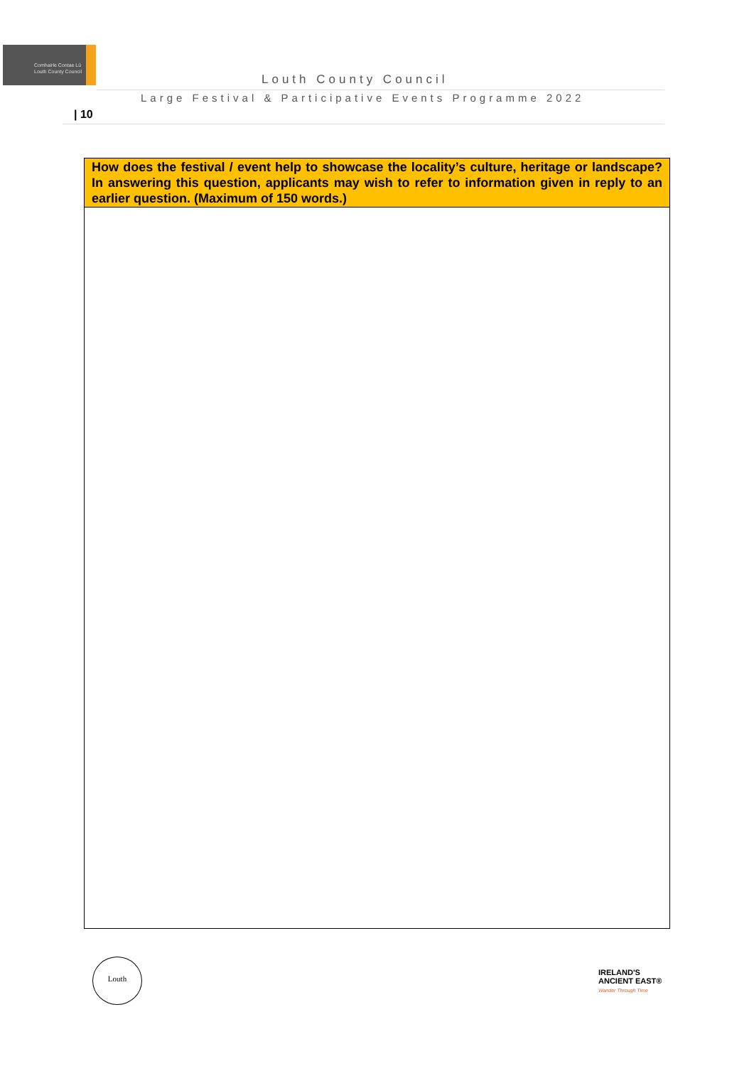Comhairle Contae Lú
Louth County Council
Louth County Council
Large Festival & Participative Events Programme 2022
| 10
| How does the festival / event help to showcase the locality’s culture, heritage or landscape? In answering this question, applicants may wish to refer to information given in reply to an earlier question. (Maximum of 150 words.) |
| --- |
Louth
IRELAND'S
ANCIENT EAST®
Wander Through Time